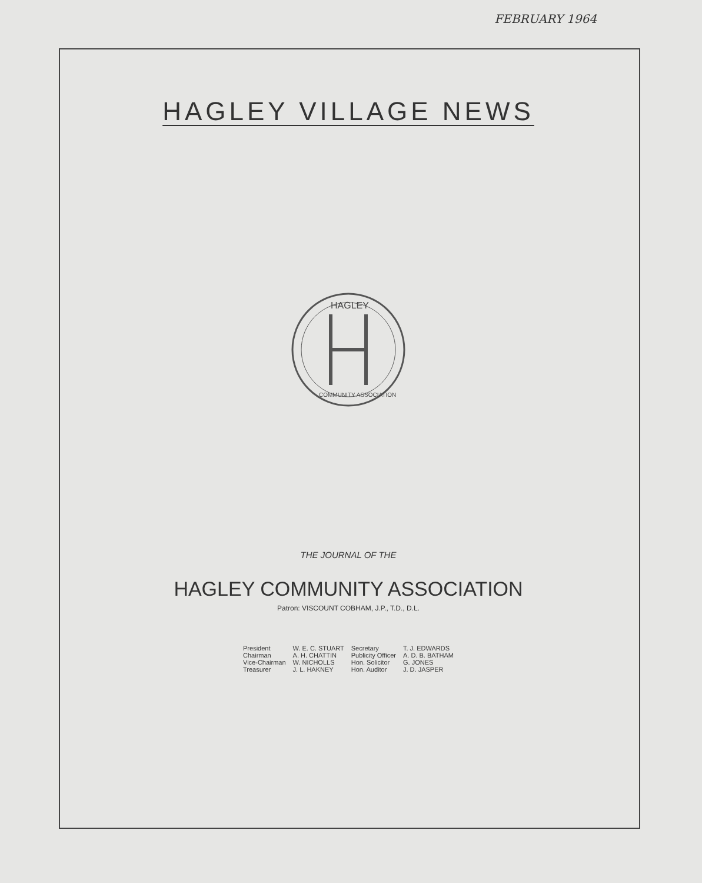FEBRUARY 1964
HAGLEY VILLAGE NEWS
HAGLEY
COMMUNITY ASSOCIATION
THE JOURNAL OF THE
HAGLEY COMMUNITY ASSOCIATION
Patron: VISCOUNT COBHAM, J.P., T.D., D.L.
| President | W. E. C. STUART | Secretary | T. J. EDWARDS |
| Chairman | A. H. CHATTIN | Publicity Officer | A. D. B. BATHAM |
| Vice-Chairman | W. NICHOLLS | Hon. Solicitor | G. JONES |
| Treasurer | J. L. HAKNEY | Hon. Auditor | J. D. JASPER |